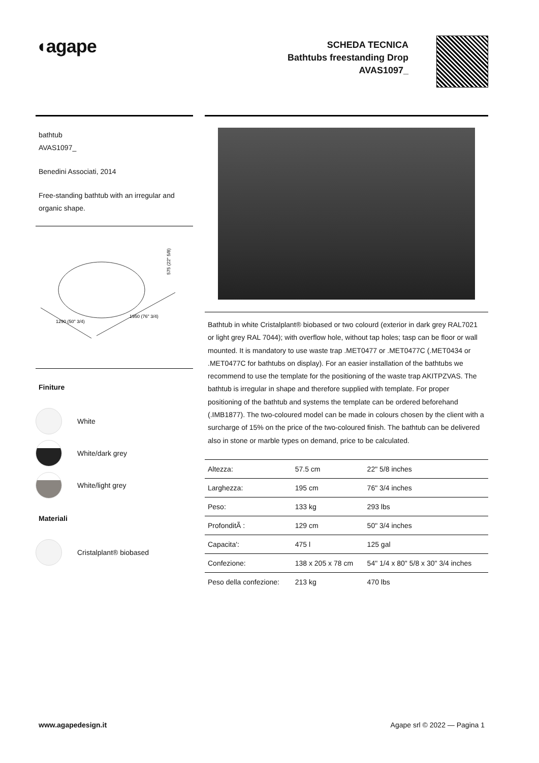◖agape
SCHEDA TECNICA
Bathtubs freestanding Drop
AVAS1097_
bathtub
AVAS1097_
Benedini Associati, 2014
Free-standing bathtub with an irregular and organic shape.
575 (22" 5/8)
1950 (76" 3/4)
1290 (50" 3/4)
Finiture
White
White/dark grey
White/light grey
Materiali
Cristalplant® biobased
Bathtub in white Cristalplant® biobased or two colourd (exterior in dark grey RAL7021 or light grey RAL 7044); with overflow hole, without tap holes; tasp can be floor or wall mounted. It is mandatory to use waste trap .MET0477 or .MET0477C (.MET0434 or .MET0477C for bathtubs on display). For an easier installation of the bathtubs we recommend to use the template for the positioning of the waste trap AKITPZVAS. The bathtub is irregular in shape and therefore supplied with template. For proper positioning of the bathtub and systems the template can be ordered beforehand (.IMB1877). The two-coloured model can be made in colours chosen by the client with a surcharge of 15% on the price of the two-coloured finish. The bathtub can be delivered also in stone or marble types on demand, price to be calculated.
| Altezza: | 57.5 cm | 22" 5/8 inches |
| Larghezza: | 195 cm | 76" 3/4 inches |
| Peso: | 133 kg | 293 lbs |
| ProfonditÃ : | 129 cm | 50" 3/4 inches |
| Capacita': | 475 l | 125 gal |
| Confezione: | 138 x 205 x 78 cm | 54" 1/4 x 80" 5/8 x 30" 3/4 inches |
| Peso della confezione: | 213 kg | 470 lbs |
www.agapedesign.it Agape srl © 2022 — Pagina 1